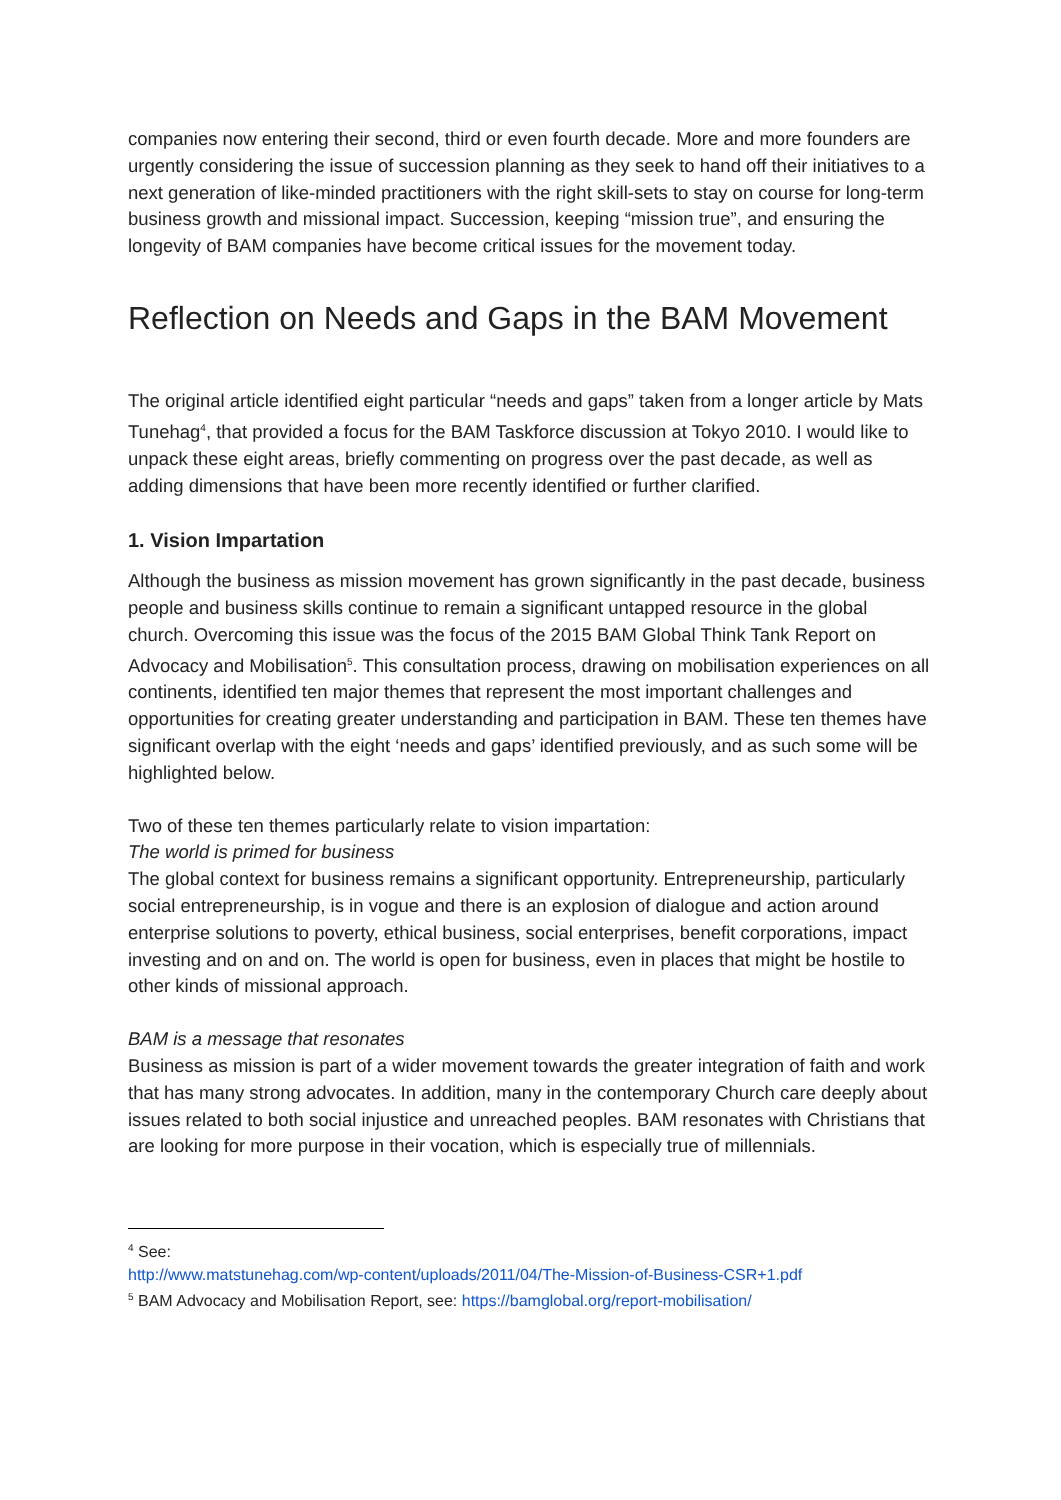companies now entering their second, third or even fourth decade. More and more founders are urgently considering the issue of succession planning as they seek to hand off their initiatives to a next generation of like-minded practitioners with the right skill-sets to stay on course for long-term business growth and missional impact. Succession, keeping “mission true”, and ensuring the longevity of BAM companies have become critical issues for the movement today.
Reflection on Needs and Gaps in the BAM Movement
The original article identified eight particular “needs and gaps” taken from a longer article by Mats Tunehag<sup>4</sup>, that provided a focus for the BAM Taskforce discussion at Tokyo 2010. I would like to unpack these eight areas, briefly commenting on progress over the past decade, as well as adding dimensions that have been more recently identified or further clarified.
1. Vision Impartation
Although the business as mission movement has grown significantly in the past decade, business people and business skills continue to remain a significant untapped resource in the global church. Overcoming this issue was the focus of the 2015 BAM Global Think Tank Report on Advocacy and Mobilisation<sup>5</sup>. This consultation process, drawing on mobilisation experiences on all continents, identified ten major themes that represent the most important challenges and opportunities for creating greater understanding and participation in BAM. These ten themes have significant overlap with the eight ‘needs and gaps’ identified previously, and as such some will be highlighted below.
Two of these ten themes particularly relate to vision impartation:
The world is primed for business
The global context for business remains a significant opportunity. Entrepreneurship, particularly social entrepreneurship, is in vogue and there is an explosion of dialogue and action around enterprise solutions to poverty, ethical business, social enterprises, benefit corporations, impact investing and on and on. The world is open for business, even in places that might be hostile to other kinds of missional approach.
BAM is a message that resonates
Business as mission is part of a wider movement towards the greater integration of faith and work that has many strong advocates. In addition, many in the contemporary Church care deeply about issues related to both social injustice and unreached peoples. BAM resonates with Christians that are looking for more purpose in their vocation, which is especially true of millennials.
<sup>4</sup> See:
http://www.matstunehag.com/wp-content/uploads/2011/04/The-Mission-of-Business-CSR+1.pdf
<sup>5</sup> BAM Advocacy and Mobilisation Report, see: https://bamglobal.org/report-mobilisation/